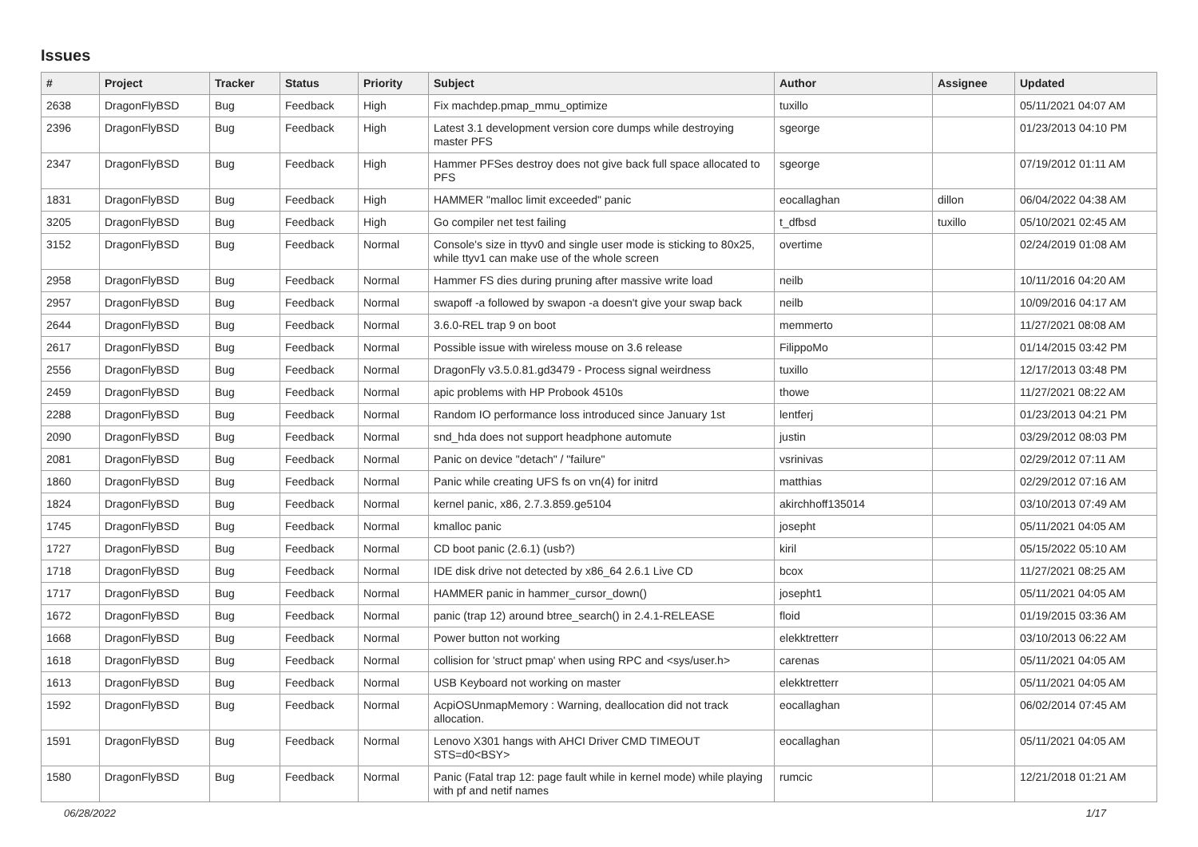Issues
| # | Project | Tracker | Status | Priority | Subject | Author | Assignee | Updated |
| --- | --- | --- | --- | --- | --- | --- | --- | --- |
| 2638 | DragonFlyBSD | Bug | Feedback | High | Fix machdep.pmap_mmu_optimize | tuxillo | | 05/11/2021 04:07 AM |
| 2396 | DragonFlyBSD | Bug | Feedback | High | Latest 3.1 development version core dumps while destroying master PFS | sgeorge | | 01/23/2013 04:10 PM |
| 2347 | DragonFlyBSD | Bug | Feedback | High | Hammer PFSes destroy does not give back full space allocated to PFS | sgeorge | | 07/19/2012 01:11 AM |
| 1831 | DragonFlyBSD | Bug | Feedback | High | HAMMER "malloc limit exceeded" panic | eocallaghan | dillon | 06/04/2022 04:38 AM |
| 3205 | DragonFlyBSD | Bug | Feedback | High | Go compiler net test failing | t_dfbsd | tuxillo | 05/10/2021 02:45 AM |
| 3152 | DragonFlyBSD | Bug | Feedback | Normal | Console's size in ttyv0 and single user mode is sticking to 80x25, while ttyv1 can make use of the whole screen | overtime | | 02/24/2019 01:08 AM |
| 2958 | DragonFlyBSD | Bug | Feedback | Normal | Hammer FS dies during pruning after massive write load | neilb | | 10/11/2016 04:20 AM |
| 2957 | DragonFlyBSD | Bug | Feedback | Normal | swapoff -a followed by swapon -a doesn't give your swap back | neilb | | 10/09/2016 04:17 AM |
| 2644 | DragonFlyBSD | Bug | Feedback | Normal | 3.6.0-REL trap 9 on boot | memmerto | | 11/27/2021 08:08 AM |
| 2617 | DragonFlyBSD | Bug | Feedback | Normal | Possible issue with wireless mouse on 3.6 release | FilippoMo | | 01/14/2015 03:42 PM |
| 2556 | DragonFlyBSD | Bug | Feedback | Normal | DragonFly v3.5.0.81.gd3479 - Process signal weirdness | tuxillo | | 12/17/2013 03:48 PM |
| 2459 | DragonFlyBSD | Bug | Feedback | Normal | apic problems with HP Probook 4510s | thowe | | 11/27/2021 08:22 AM |
| 2288 | DragonFlyBSD | Bug | Feedback | Normal | Random IO performance loss introduced since January 1st | lentferj | | 01/23/2013 04:21 PM |
| 2090 | DragonFlyBSD | Bug | Feedback | Normal | snd_hda does not support headphone automute | justin | | 03/29/2012 08:03 PM |
| 2081 | DragonFlyBSD | Bug | Feedback | Normal | Panic on device "detach" / "failure" | vsrinivas | | 02/29/2012 07:11 AM |
| 1860 | DragonFlyBSD | Bug | Feedback | Normal | Panic while creating UFS fs on vn(4) for initrd | matthias | | 02/29/2012 07:16 AM |
| 1824 | DragonFlyBSD | Bug | Feedback | Normal | kernel panic, x86, 2.7.3.859.ge5104 | akirchhoff135014 | | 03/10/2013 07:49 AM |
| 1745 | DragonFlyBSD | Bug | Feedback | Normal | kmalloc panic | josepht | | 05/11/2021 04:05 AM |
| 1727 | DragonFlyBSD | Bug | Feedback | Normal | CD boot panic (2.6.1) (usb?) | kiril | | 05/15/2022 05:10 AM |
| 1718 | DragonFlyBSD | Bug | Feedback | Normal | IDE disk drive not detected by x86_64 2.6.1 Live CD | bcox | | 11/27/2021 08:25 AM |
| 1717 | DragonFlyBSD | Bug | Feedback | Normal | HAMMER panic in hammer_cursor_down() | josepht1 | | 05/11/2021 04:05 AM |
| 1672 | DragonFlyBSD | Bug | Feedback | Normal | panic (trap 12) around btree_search() in 2.4.1-RELEASE | floid | | 01/19/2015 03:36 AM |
| 1668 | DragonFlyBSD | Bug | Feedback | Normal | Power button not working | elekktretterr | | 03/10/2013 06:22 AM |
| 1618 | DragonFlyBSD | Bug | Feedback | Normal | collision for 'struct pmap' when using RPC and <sys/user.h> | carenas | | 05/11/2021 04:05 AM |
| 1613 | DragonFlyBSD | Bug | Feedback | Normal | USB Keyboard not working on master | elekktretterr | | 05/11/2021 04:05 AM |
| 1592 | DragonFlyBSD | Bug | Feedback | Normal | AcpiOSUnmapMemory : Warning, deallocation did not track allocation. | eocallaghan | | 06/02/2014 07:45 AM |
| 1591 | DragonFlyBSD | Bug | Feedback | Normal | Lenovo X301 hangs with AHCI Driver CMD TIMEOUT STS=d0<BSY> | eocallaghan | | 05/11/2021 04:05 AM |
| 1580 | DragonFlyBSD | Bug | Feedback | Normal | Panic (Fatal trap 12: page fault while in kernel mode) while playing with pf and netif names | rumcic | | 12/21/2018 01:21 AM |
06/28/2022 1/17